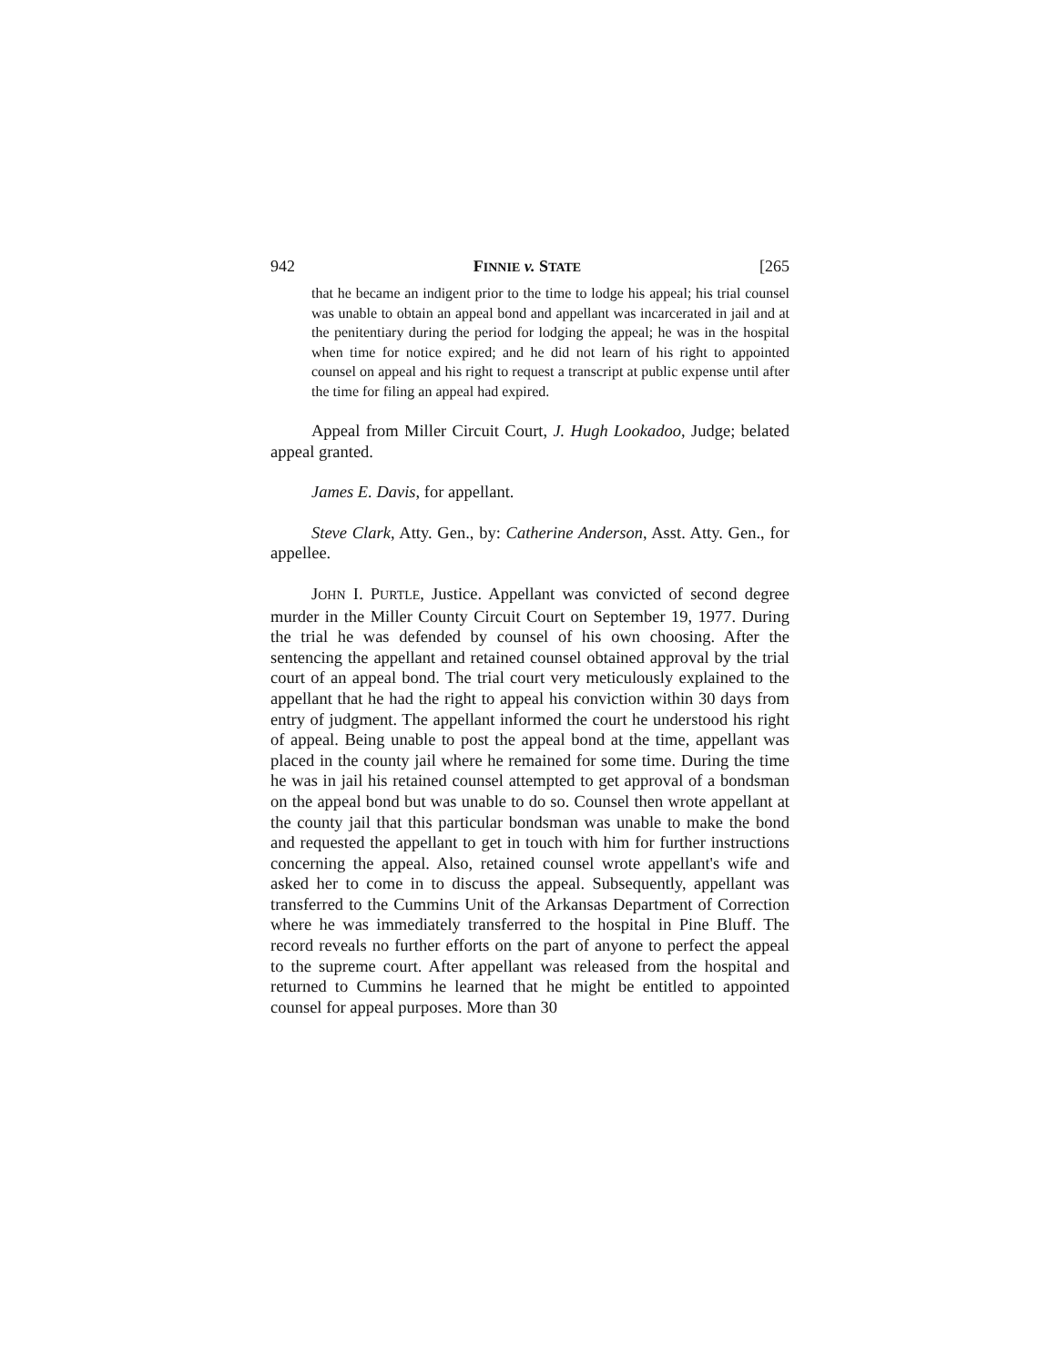942 FINNIE v. STATE [265
that he became an indigent prior to the time to lodge his appeal; his trial counsel was unable to obtain an appeal bond and appellant was incarcerated in jail and at the penitentiary during the period for lodging the appeal; he was in the hospital when time for notice expired; and he did not learn of his right to appointed counsel on appeal and his right to request a transcript at public expense until after the time for filing an appeal had expired.
Appeal from Miller Circuit Court, J. Hugh Lookadoo, Judge; belated appeal granted.
James E. Davis, for appellant.
Steve Clark, Atty. Gen., by: Catherine Anderson, Asst. Atty. Gen., for appellee.
JOHN I. PURTLE, Justice. Appellant was convicted of second degree murder in the Miller County Circuit Court on September 19, 1977. During the trial he was defended by counsel of his own choosing. After the sentencing the appellant and retained counsel obtained approval by the trial court of an appeal bond. The trial court very meticulously explained to the appellant that he had the right to appeal his conviction within 30 days from entry of judgment. The appellant informed the court he understood his right of appeal. Being unable to post the appeal bond at the time, appellant was placed in the county jail where he remained for some time. During the time he was in jail his retained counsel attempted to get approval of a bondsman on the appeal bond but was unable to do so. Counsel then wrote appellant at the county jail that this particular bondsman was unable to make the bond and requested the appellant to get in touch with him for further instructions concerning the appeal. Also, retained counsel wrote appellant's wife and asked her to come in to discuss the appeal. Subsequently, appellant was transferred to the Cummins Unit of the Arkansas Department of Correction where he was immediately transferred to the hospital in Pine Bluff. The record reveals no further efforts on the part of anyone to perfect the appeal to the supreme court. After appellant was released from the hospital and returned to Cummins he learned that he might be entitled to appointed counsel for appeal purposes. More than 30